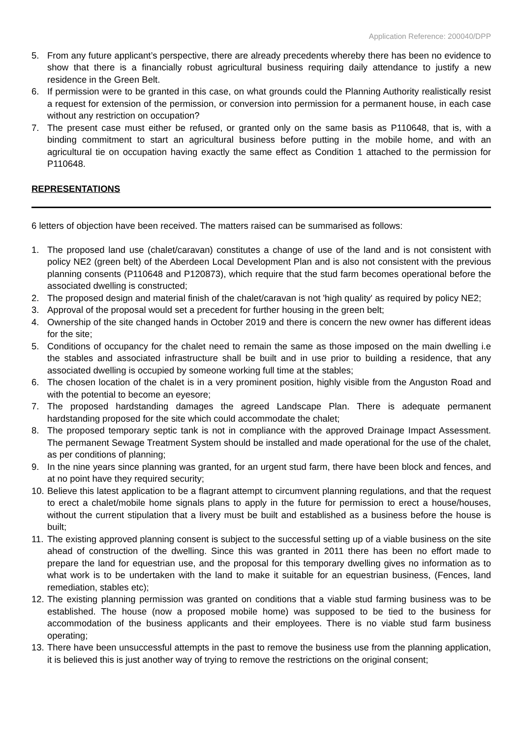Application Reference: 200040/DPP
5. From any future applicant’s perspective, there are already precedents whereby there has been no evidence to show that there is a financially robust agricultural business requiring daily attendance to justify a new residence in the Green Belt.
6. If permission were to be granted in this case, on what grounds could the Planning Authority realistically resist a request for extension of the permission, or conversion into permission for a permanent house, in each case without any restriction on occupation?
7. The present case must either be refused, or granted only on the same basis as P110648, that is, with a binding commitment to start an agricultural business before putting in the mobile home, and with an agricultural tie on occupation having exactly the same effect as Condition 1 attached to the permission for P110648.
REPRESENTATIONS
6 letters of objection have been received. The matters raised can be summarised as follows:
1. The proposed land use (chalet/caravan) constitutes a change of use of the land and is not consistent with policy NE2 (green belt) of the Aberdeen Local Development Plan and is also not consistent with the previous planning consents (P110648 and P120873), which require that the stud farm becomes operational before the associated dwelling is constructed;
2. The proposed design and material finish of the chalet/caravan is not 'high quality' as required by policy NE2;
3. Approval of the proposal would set a precedent for further housing in the green belt;
4. Ownership of the site changed hands in October 2019 and there is concern the new owner has different ideas for the site;
5. Conditions of occupancy for the chalet need to remain the same as those imposed on the main dwelling i.e the stables and associated infrastructure shall be built and in use prior to building a residence, that any associated dwelling is occupied by someone working full time at the stables;
6. The chosen location of the chalet is in a very prominent position, highly visible from the Anguston Road and with the potential to become an eyesore;
7. The proposed hardstanding damages the agreed Landscape Plan. There is adequate permanent hardstanding proposed for the site which could accommodate the chalet;
8. The proposed temporary septic tank is not in compliance with the approved Drainage Impact Assessment. The permanent Sewage Treatment System should be installed and made operational for the use of the chalet, as per conditions of planning;
9. In the nine years since planning was granted, for an urgent stud farm, there have been block and fences, and at no point have they required security;
10. Believe this latest application to be a flagrant attempt to circumvent planning regulations, and that the request to erect a chalet/mobile home signals plans to apply in the future for permission to erect a house/houses, without the current stipulation that a livery must be built and established as a business before the house is built;
11. The existing approved planning consent is subject to the successful setting up of a viable business on the site ahead of construction of the dwelling. Since this was granted in 2011 there has been no effort made to prepare the land for equestrian use, and the proposal for this temporary dwelling gives no information as to what work is to be undertaken with the land to make it suitable for an equestrian business, (Fences, land remediation, stables etc);
12. The existing planning permission was granted on conditions that a viable stud farming business was to be established. The house (now a proposed mobile home) was supposed to be tied to the business for accommodation of the business applicants and their employees. There is no viable stud farm business operating;
13. There have been unsuccessful attempts in the past to remove the business use from the planning application, it is believed this is just another way of trying to remove the restrictions on the original consent;